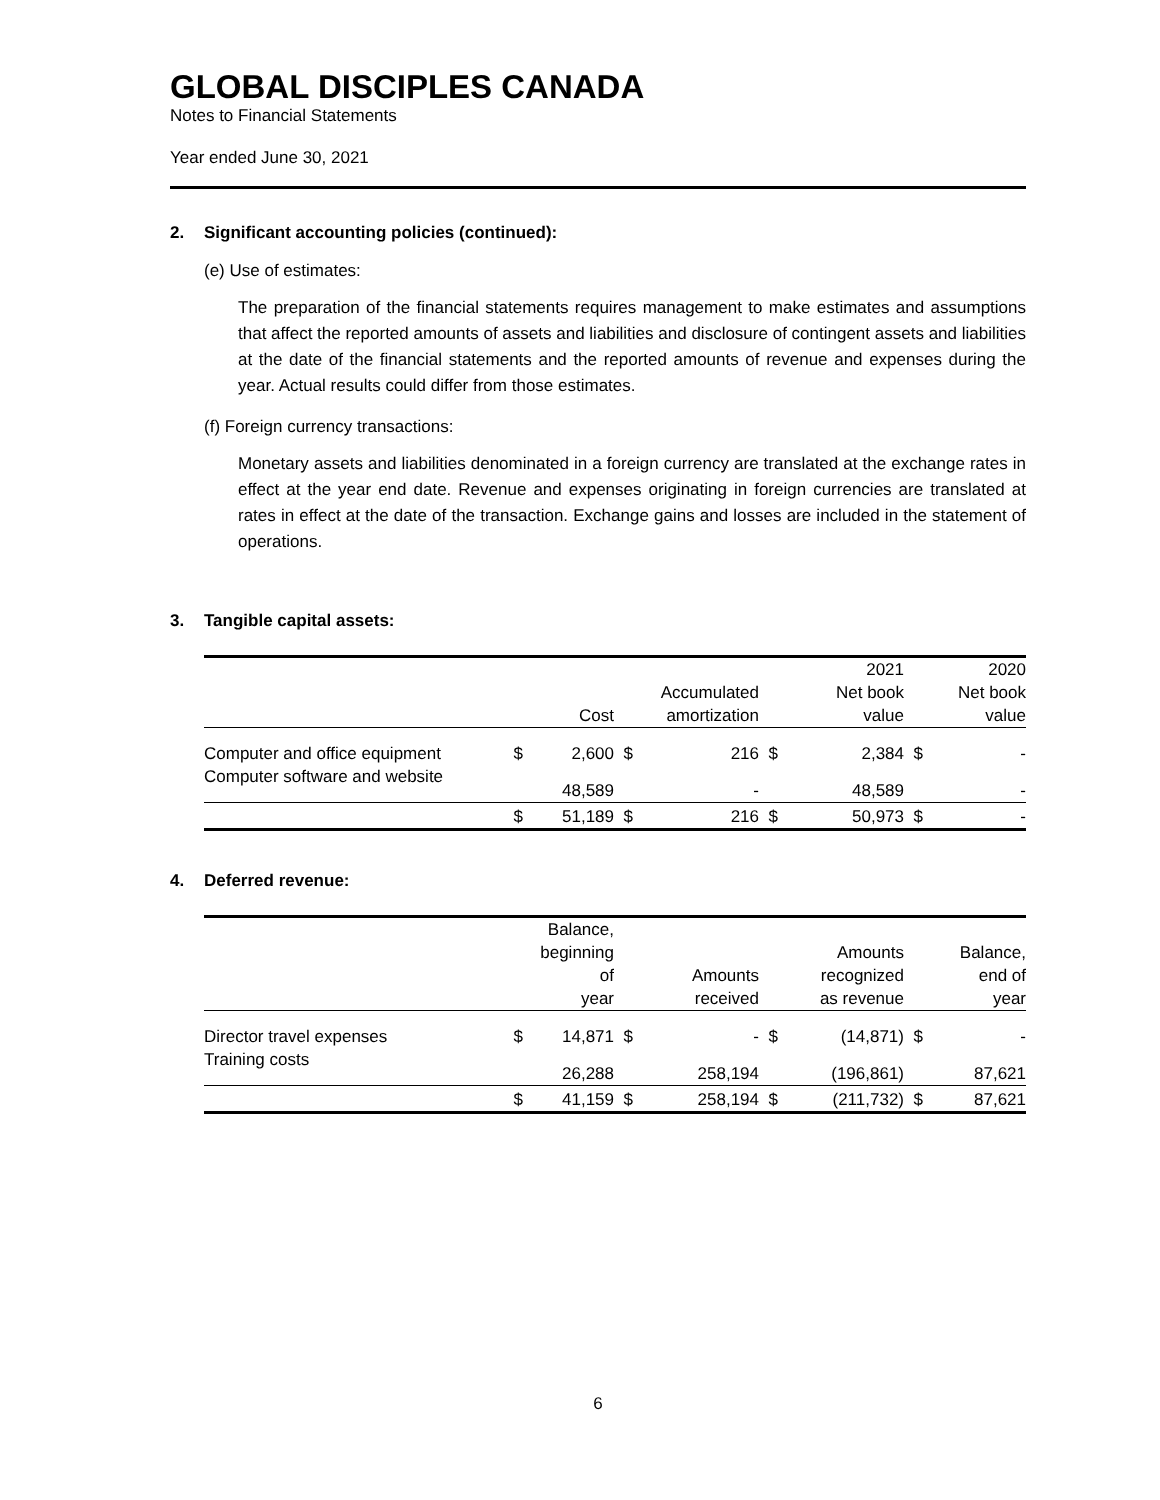GLOBAL DISCIPLES CANADA
Notes to Financial Statements
Year ended June 30, 2021
2. Significant accounting policies (continued):
(e) Use of estimates:
The preparation of the financial statements requires management to make estimates and assumptions that affect the reported amounts of assets and liabilities and disclosure of contingent assets and liabilities at the date of the financial statements and the reported amounts of revenue and expenses during the year. Actual results could differ from those estimates.
(f) Foreign currency transactions:
Monetary assets and liabilities denominated in a foreign currency are translated at the exchange rates in effect at the year end date. Revenue and expenses originating in foreign currencies are translated at rates in effect at the date of the transaction. Exchange gains and losses are included in the statement of operations.
3. Tangible capital assets:
| | | Cost | | Accumulated amortization | | 2021 Net book value | | 2020 Net book value |
| --- | --- | --- | --- | --- | --- | --- | --- | --- |
| Computer and office equipment | $ | 2,600 | $ | 216 | $ | 2,384 | $ | - |
| Computer software and website | | 48,589 | | - | | 48,589 | | - |
| | $ | 51,189 | $ | 216 | $ | 50,973 | $ | - |
4. Deferred revenue:
| | | Balance, beginning of year | | Amounts received | | Amounts recognized as revenue | | Balance, end of year |
| --- | --- | --- | --- | --- | --- | --- | --- | --- |
| Director travel expenses | $ | 14,871 | $ | - | $ | (14,871) | $ | - |
| Training costs | | 26,288 | | 258,194 | | (196,861) | | 87,621 |
| | $ | 41,159 | $ | 258,194 | $ | (211,732) | $ | 87,621 |
6